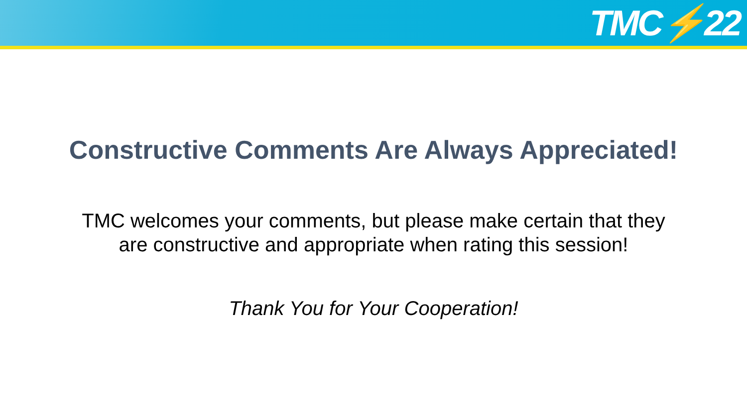TMC⚡22
Constructive Comments Are Always Appreciated!
TMC welcomes your comments, but please make certain that they
are constructive and appropriate when rating this session!
Thank You for Your Cooperation!